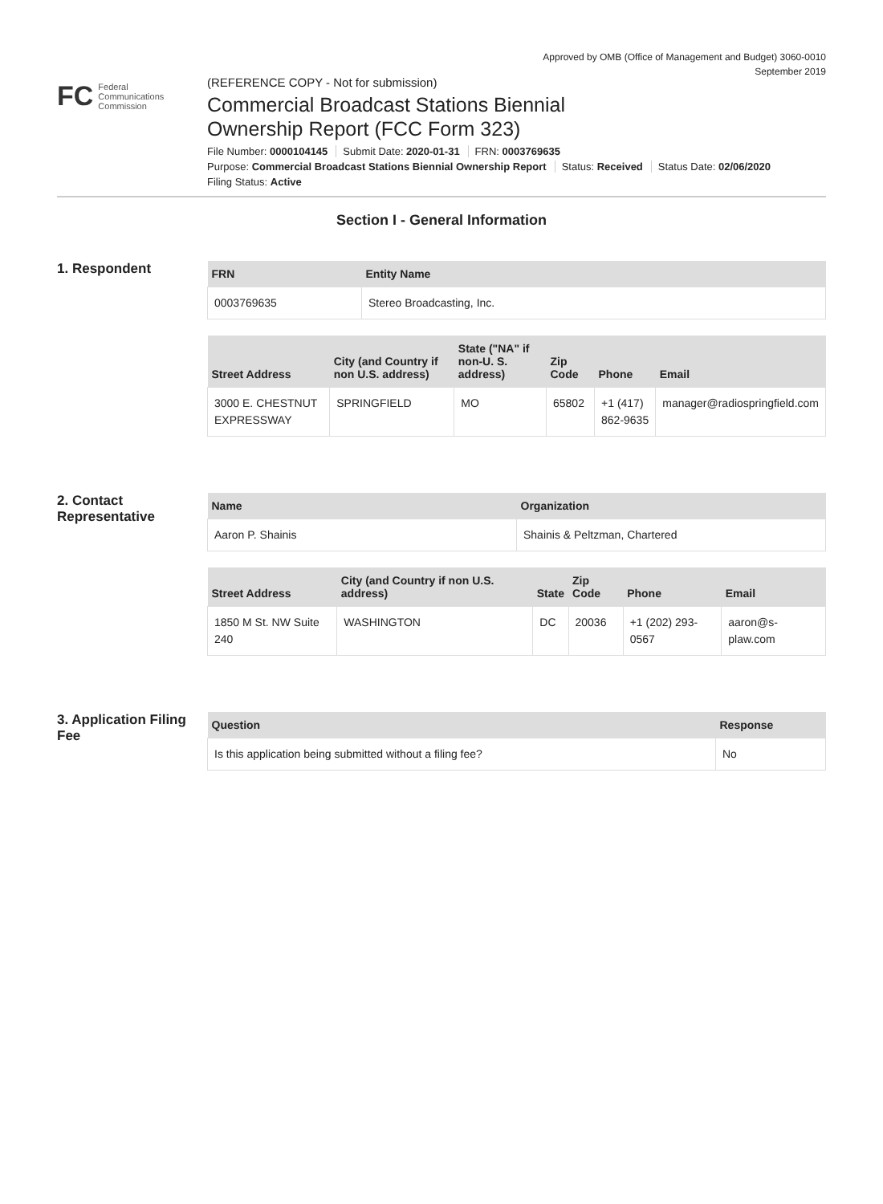Approved by OMB (Office of Management and Budget) 3060-0010
September 2019
FC
Federal
Communications
Commission
(REFERENCE COPY - Not for submission)
Commercial Broadcast Stations Biennial
Ownership Report (FCC Form 323)
File Number: 0000104145 Submit Date: 2020-01-31 FRN: 0003769635
Purpose: Commercial Broadcast Stations Biennial Ownership Report Status: Received Status Date: 02/06/2020
Filing Status: Active
Section I - General Information
1. Respondent
| FRN | Entity Name |
| --- | --- |
| 0003769635 | Stereo Broadcasting, Inc. |
| Street Address | City (and Country if non U.S. address) | State ("NA" if non-U. S. address) | Zip Code | Phone | Email |
| --- | --- | --- | --- | --- | --- |
| 3000 E. CHESTNUT EXPRESSWAY | SPRINGFIELD | MO | 65802 | +1 (417) 862-9635 | manager@radiospringfield.com |
2. Contact Representative
| Name | Organization |
| --- | --- |
| Aaron P. Shainis | Shainis & Peltzman, Chartered |
| Street Address | City (and Country if non U.S. address) | State | Zip Code | Phone | Email |
| --- | --- | --- | --- | --- | --- |
| 1850 M St. NW Suite 240 | WASHINGTON | DC | 20036 | +1 (202) 293-0567 | aaron@s-plaw.com |
3. Application Filing Fee
| Question | Response |
| --- | --- |
| Is this application being submitted without a filing fee? | No |